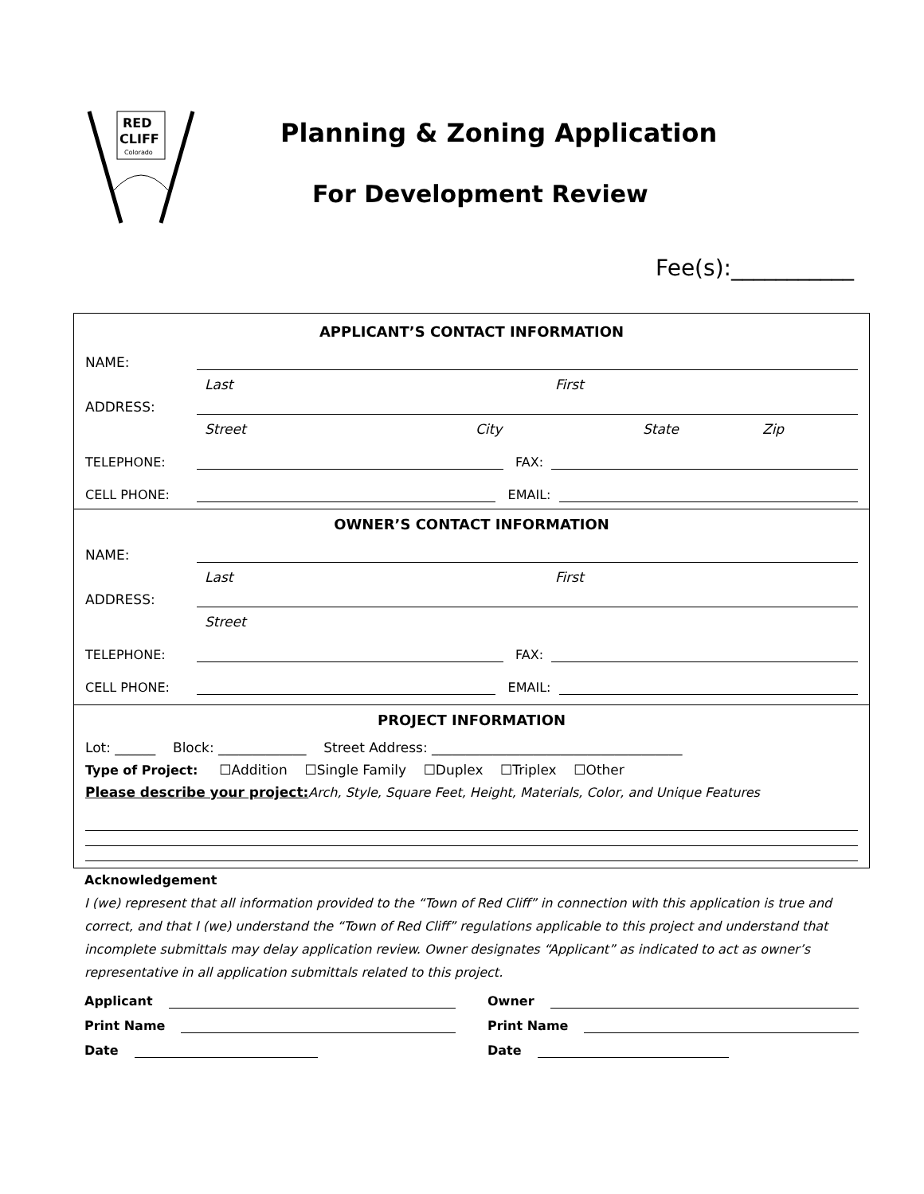RED
CLIFF
Colorado
Planning & Zoning Application
For Development Review
Fee(s):___________
APPLICANT’S CONTACT INFORMATION
NAME:
Last First
ADDRESS:
Street City State Zip
TELEPHONE: FAX:
CELL PHONE: EMAIL:
OWNER’S CONTACT INFORMATION
NAME:
Last First
ADDRESS:
Street
TELEPHONE: FAX:
CELL PHONE: EMAIL:
PROJECT INFORMATION
Lot: ______ Block: _____________ Street Address: _____________________________________
Type of Project: ☐Addition ☐Single Family ☐Duplex ☐Triplex ☐Other
Please describe your project: Arch, Style, Square Feet, Height, Materials, Color, and Unique Features
Acknowledgement
I (we) represent that all information provided to the “Town of Red Cliff” in connection with this application is true and correct, and that I (we) understand the “Town of Red Cliff” regulations applicable to this project and understand that incomplete submittals may delay application review. Owner designates “Applicant” as indicated to act as owner’s representative in all application submittals related to this project.
Applicant Owner
Print Name Print Name
Date Date